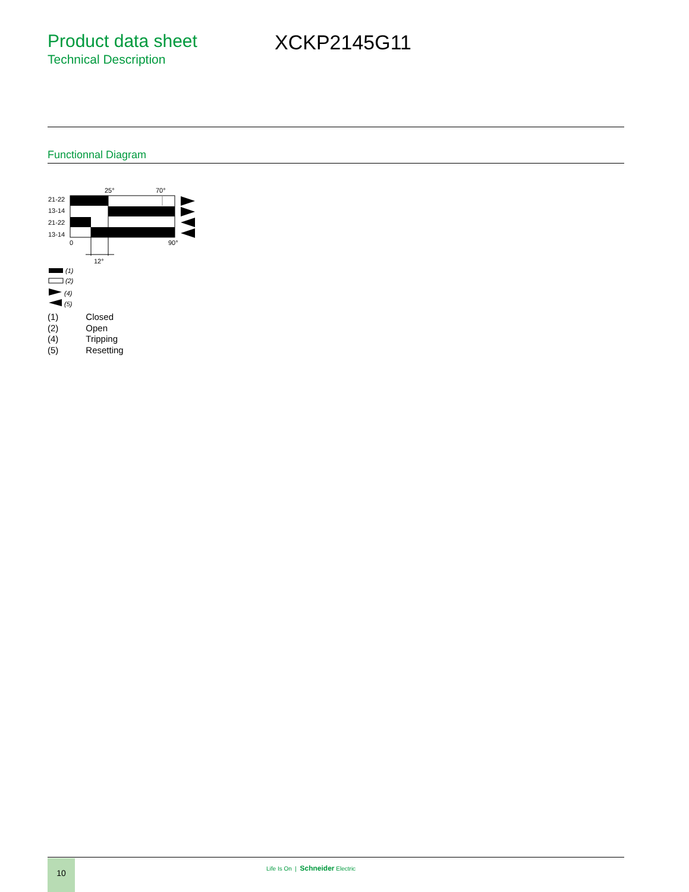Product data sheet
Technical Description
XCKP2145G11
Functionnal Diagram
25°
70°
21-22
13-14
21-22
13-14
0
90°
12°
(1)
(2)
(4)
(5)
| (1) | Closed |
| (2) | Open |
| (4) | Tripping |
| (5) | Resetting |
10
Life Is On | Schneider Electric